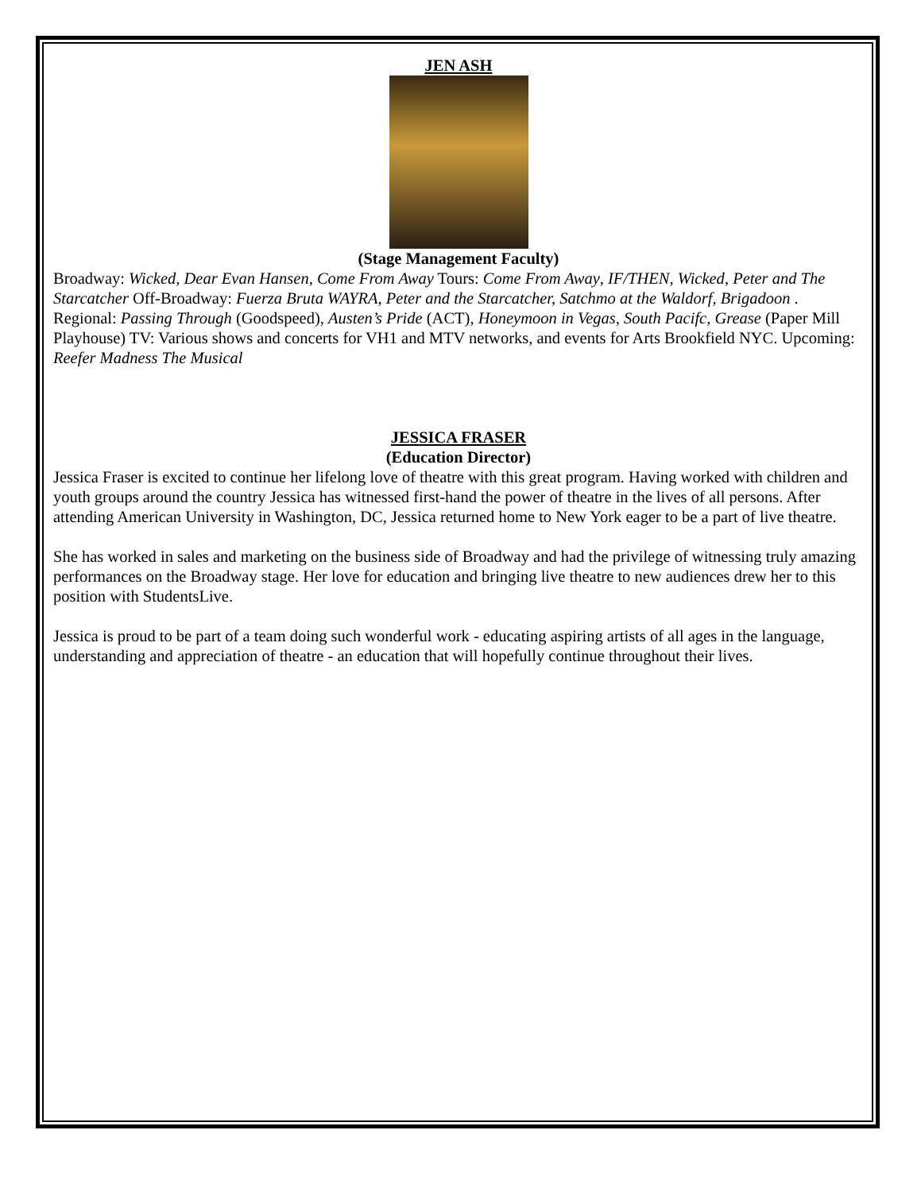JEN ASH
(Stage Management Faculty)
Broadway: Wicked, Dear Evan Hansen, Come From Away Tours: Come From Away, IF/THEN, Wicked, Peter and The Starcatcher Off-Broadway: Fuerza Bruta WAYRA, Peter and the Starcatcher, Satchmo at the Waldorf, Brigadoon . Regional: Passing Through (Goodspeed), Austen’s Pride (ACT), Honeymoon in Vegas, South Pacifc, Grease (Paper Mill Playhouse) TV: Various shows and concerts for VH1 and MTV networks, and events for Arts Brookfield NYC. Upcoming: Reefer Madness The Musical
JESSICA FRASER
(Education Director)
Jessica Fraser is excited to continue her lifelong love of theatre with this great program. Having worked with children and youth groups around the country Jessica has witnessed first-hand the power of theatre in the lives of all persons. After attending American University in Washington, DC, Jessica returned home to New York eager to be a part of live theatre.
She has worked in sales and marketing on the business side of Broadway and had the privilege of witnessing truly amazing performances on the Broadway stage. Her love for education and bringing live theatre to new audiences drew her to this position with StudentsLive.
Jessica is proud to be part of a team doing such wonderful work - educating aspiring artists of all ages in the language, understanding and appreciation of theatre - an education that will hopefully continue throughout their lives.